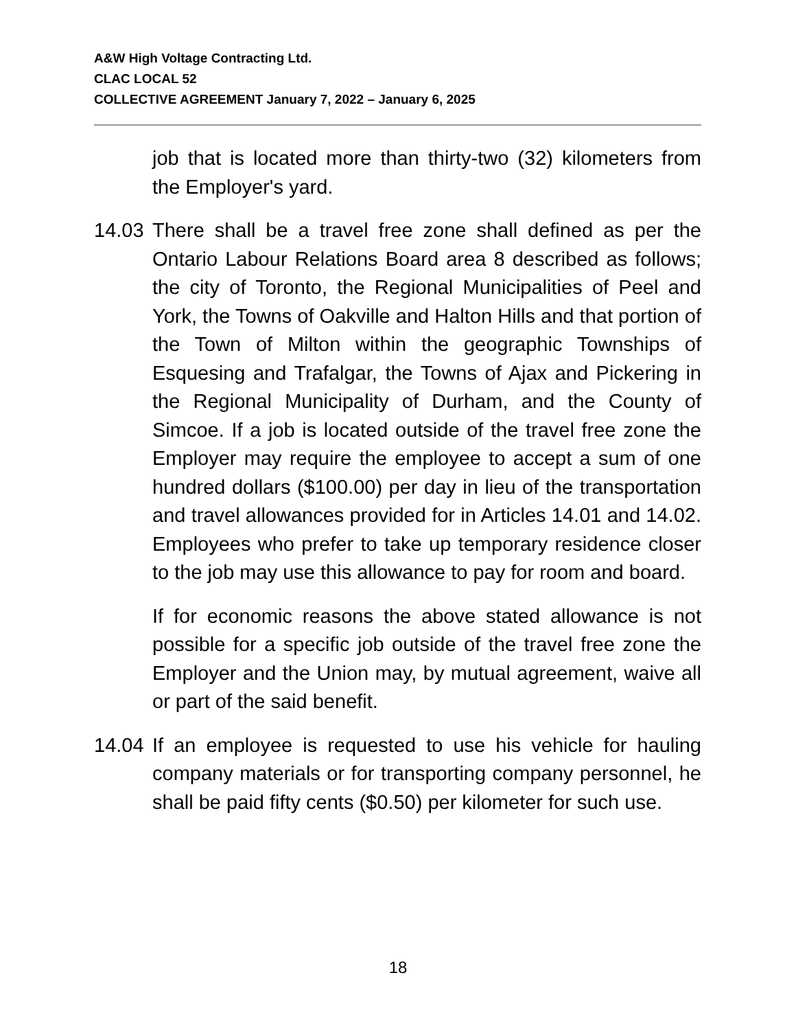A&W High Voltage Contracting Ltd.
CLAC LOCAL 52
COLLECTIVE AGREEMENT January 7, 2022 – January 6, 2025
job that is located more than thirty-two (32) kilometers from the Employer's yard.
14.03
There shall be a travel free zone shall defined as per the Ontario Labour Relations Board area 8 described as follows; the city of Toronto, the Regional Municipalities of Peel and York, the Towns of Oakville and Halton Hills and that portion of the Town of Milton within the geographic Townships of Esquesing and Trafalgar, the Towns of Ajax and Pickering in the Regional Municipality of Durham, and the County of Simcoe. If a job is located outside of the travel free zone the Employer may require the employee to accept a sum of one hundred dollars ($100.00) per day in lieu of the transportation and travel allowances provided for in Articles 14.01 and 14.02. Employees who prefer to take up temporary residence closer to the job may use this allowance to pay for room and board.
If for economic reasons the above stated allowance is not possible for a specific job outside of the travel free zone the Employer and the Union may, by mutual agreement, waive all or part of the said benefit.
14.04
If an employee is requested to use his vehicle for hauling company materials or for transporting company personnel, he shall be paid fifty cents ($0.50) per kilometer for such use.
18